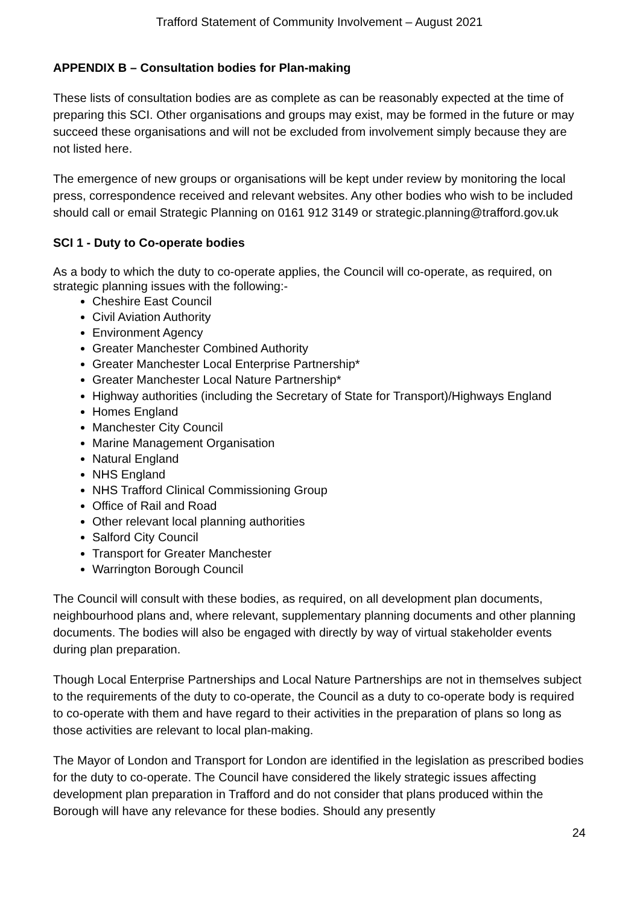Trafford Statement of Community Involvement – August 2021
APPENDIX B – Consultation bodies for Plan-making
These lists of consultation bodies are as complete as can be reasonably expected at the time of preparing this SCI. Other organisations and groups may exist, may be formed in the future or may succeed these organisations and will not be excluded from involvement simply because they are not listed here.
The emergence of new groups or organisations will be kept under review by monitoring the local press, correspondence received and relevant websites. Any other bodies who wish to be included should call or email Strategic Planning on 0161 912 3149 or strategic.planning@trafford.gov.uk
SCI 1 - Duty to Co-operate bodies
As a body to which the duty to co-operate applies, the Council will co-operate, as required, on strategic planning issues with the following:-
Cheshire East Council
Civil Aviation Authority
Environment Agency
Greater Manchester Combined Authority
Greater Manchester Local Enterprise Partnership*
Greater Manchester Local Nature Partnership*
Highway authorities (including the Secretary of State for Transport)/Highways England
Homes England
Manchester City Council
Marine Management Organisation
Natural England
NHS England
NHS Trafford Clinical Commissioning Group
Office of Rail and Road
Other relevant local planning authorities
Salford City Council
Transport for Greater Manchester
Warrington Borough Council
The Council will consult with these bodies, as required, on all development plan documents, neighbourhood plans and, where relevant, supplementary planning documents and other planning documents. The bodies will also be engaged with directly by way of virtual stakeholder events during plan preparation.
Though Local Enterprise Partnerships and Local Nature Partnerships are not in themselves subject to the requirements of the duty to co-operate, the Council as a duty to co-operate body is required to co-operate with them and have regard to their activities in the preparation of plans so long as those activities are relevant to local plan-making.
The Mayor of London and Transport for London are identified in the legislation as prescribed bodies for the duty to co-operate. The Council have considered the likely strategic issues affecting development plan preparation in Trafford and do not consider that plans produced within the Borough will have any relevance for these bodies. Should any presently
24